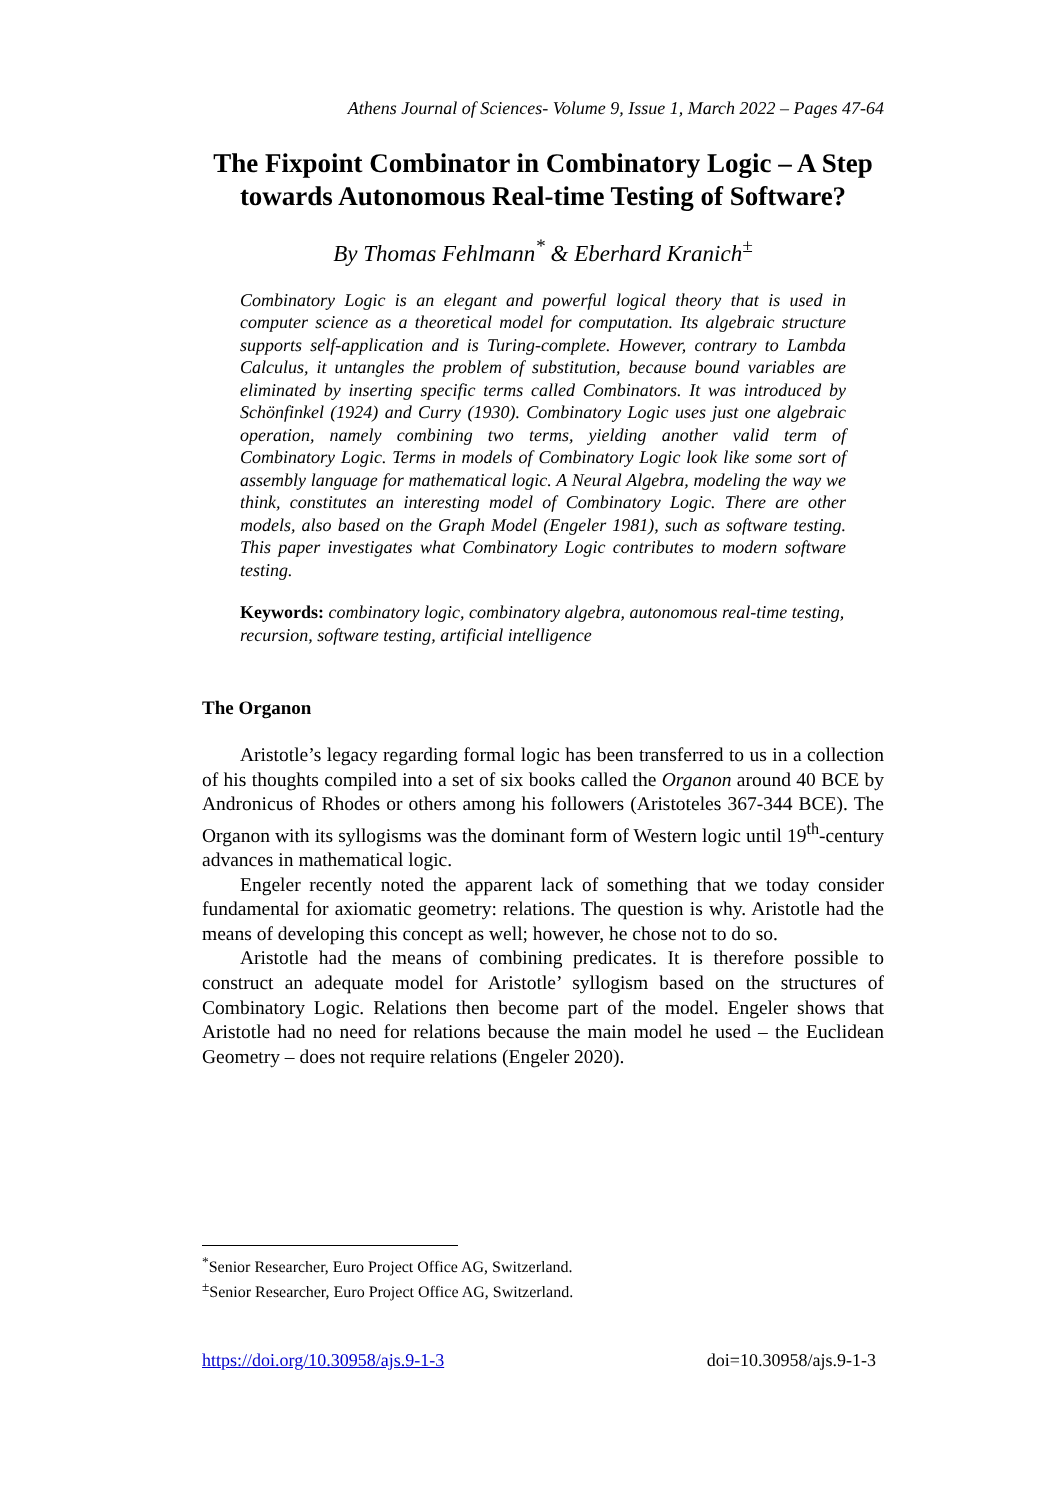Athens Journal of Sciences- Volume 9, Issue 1, March 2022 – Pages 47-64
The Fixpoint Combinator in Combinatory Logic – A Step towards Autonomous Real-time Testing of Software?
By Thomas Fehlmann<sup>*</sup> & Eberhard Kranich<sup>±</sup>
Combinatory Logic is an elegant and powerful logical theory that is used in computer science as a theoretical model for computation. Its algebraic structure supports self-application and is Turing-complete. However, contrary to Lambda Calculus, it untangles the problem of substitution, because bound variables are eliminated by inserting specific terms called Combinators. It was introduced by Schönfinkel (1924) and Curry (1930). Combinatory Logic uses just one algebraic operation, namely combining two terms, yielding another valid term of Combinatory Logic. Terms in models of Combinatory Logic look like some sort of assembly language for mathematical logic. A Neural Algebra, modeling the way we think, constitutes an interesting model of Combinatory Logic. There are other models, also based on the Graph Model (Engeler 1981), such as software testing. This paper investigates what Combinatory Logic contributes to modern software testing.
Keywords: combinatory logic, combinatory algebra, autonomous real-time testing, recursion, software testing, artificial intelligence
The Organon
Aristotle’s legacy regarding formal logic has been transferred to us in a collection of his thoughts compiled into a set of six books called the Organon around 40 BCE by Andronicus of Rhodes or others among his followers (Aristoteles 367-344 BCE). The Organon with its syllogisms was the dominant form of Western logic until 19<sup>th</sup>-century advances in mathematical logic.
Engeler recently noted the apparent lack of something that we today consider fundamental for axiomatic geometry: relations. The question is why. Aristotle had the means of developing this concept as well; however, he chose not to do so.
Aristotle had the means of combining predicates. It is therefore possible to construct an adequate model for Aristotle’ syllogism based on the structures of Combinatory Logic. Relations then become part of the model. Engeler shows that Aristotle had no need for relations because the main model he used – the Euclidean Geometry – does not require relations (Engeler 2020).
<sup>*</sup> Senior Researcher, Euro Project Office AG, Switzerland.
<sup>±</sup>Senior Researcher, Euro Project Office AG, Switzerland.
https://doi.org/10.30958/ajs.9-1-3 doi=10.30958/ajs.9-1-3